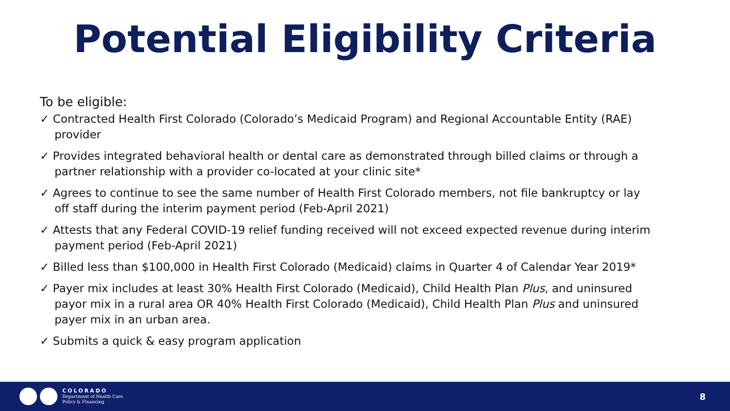Potential Eligibility Criteria
To be eligible:
✓ Contracted Health First Colorado (Colorado’s Medicaid Program) and Regional Accountable Entity (RAE) provider
✓ Provides integrated behavioral health or dental care as demonstrated through billed claims or through a partner relationship with a provider co-located at your clinic site*
✓ Agrees to continue to see the same number of Health First Colorado members, not file bankruptcy or lay off staff during the interim payment period (Feb-April 2021)
✓ Attests that any Federal COVID-19 relief funding received will not exceed expected revenue during interim payment period (Feb-April 2021)
✓ Billed less than $100,000 in Health First Colorado (Medicaid) claims in Quarter 4 of Calendar Year 2019*
✓ Payer mix includes at least 30% Health First Colorado (Medicaid), Child Health Plan Plus, and uninsured payor mix in a rural area OR 40% Health First Colorado (Medicaid), Child Health Plan Plus and uninsured payer mix in an urban area.
✓ Submits a quick & easy program application
COLORADO
Department of Health Care
Policy & Financing
8